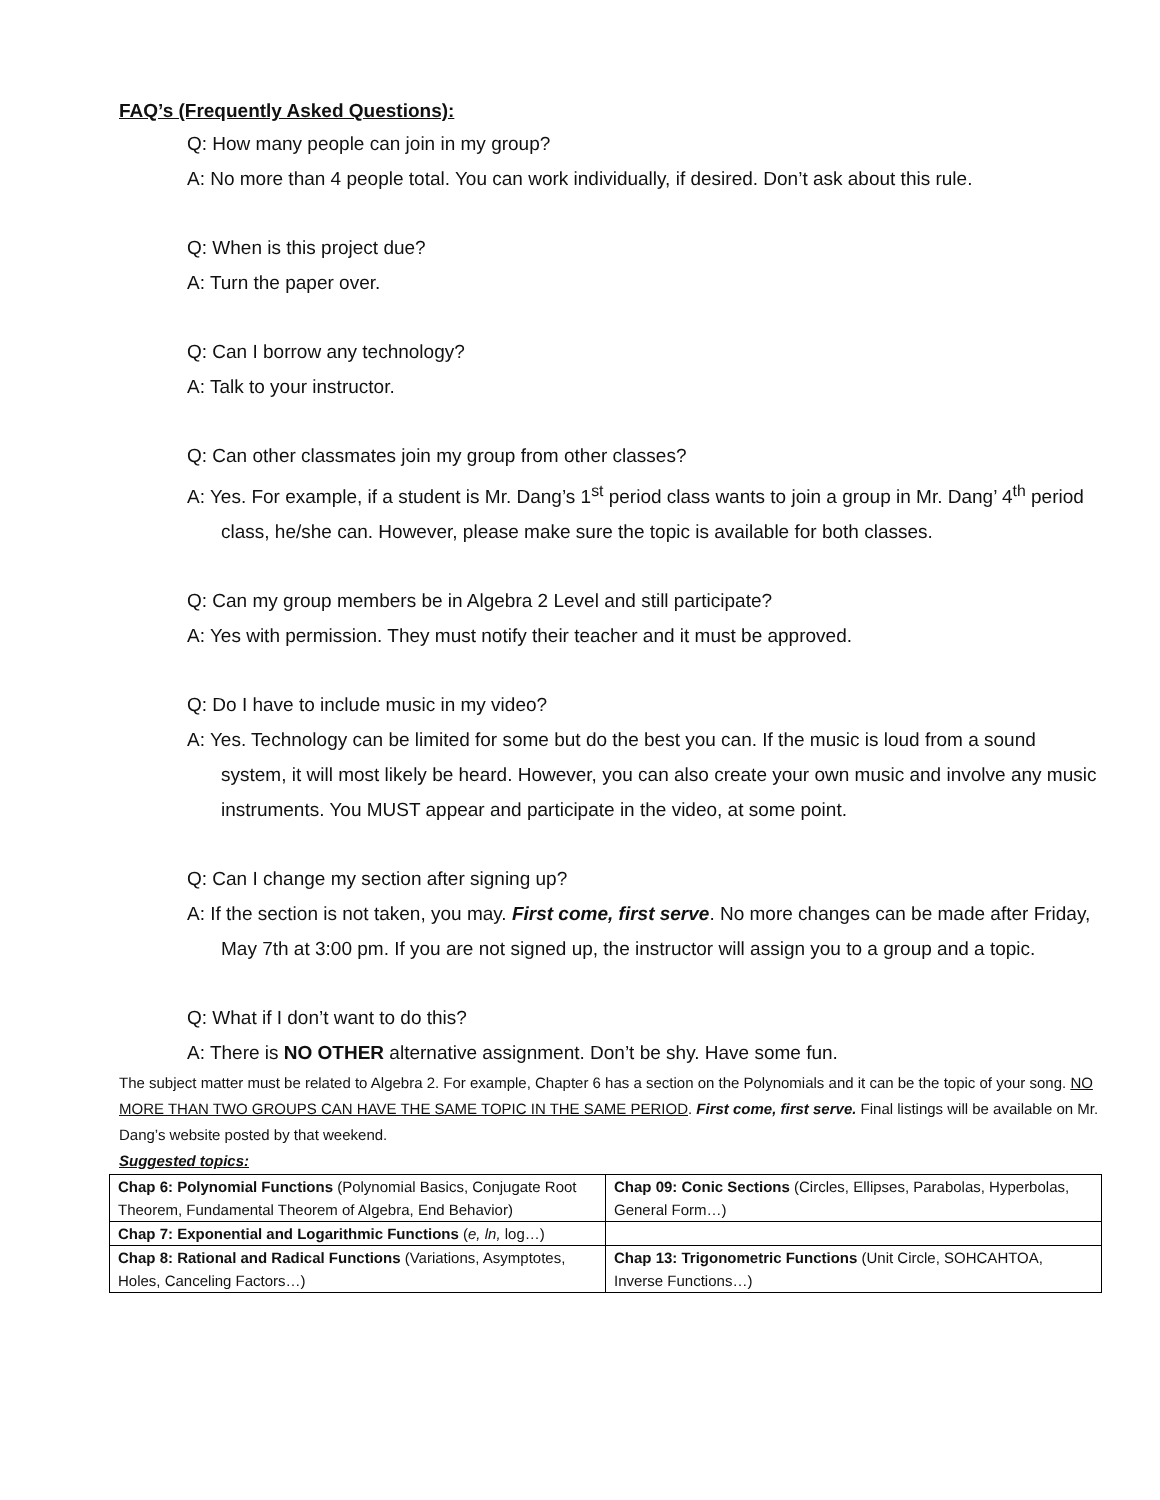FAQ’s (Frequently Asked Questions):
Q: How many people can join in my group?
A: No more than 4 people total. You can work individually, if desired. Don’t ask about this rule.
Q: When is this project due?
A: Turn the paper over.
Q: Can I borrow any technology?
A: Talk to your instructor.
Q: Can other classmates join my group from other classes?
A: Yes. For example, if a student is Mr. Dang’s 1<sup>st</sup> period class wants to join a group in Mr. Dang’ 4<sup>th</sup> period class, he/she can. However, please make sure the topic is available for both classes.
Q: Can my group members be in Algebra 2 Level and still participate?
A: Yes with permission. They must notify their teacher and it must be approved.
Q: Do I have to include music in my video?
A: Yes. Technology can be limited for some but do the best you can. If the music is loud from a sound system, it will most likely be heard. However, you can also create your own music and involve any music instruments. You MUST appear and participate in the video, at some point.
Q: Can I change my section after signing up?
A: If the section is not taken, you may. First come, first serve. No more changes can be made after Friday, May 7th at 3:00 pm. If you are not signed up, the instructor will assign you to a group and a topic.
Q: What if I don’t want to do this?
A: There is NO OTHER alternative assignment. Don’t be shy. Have some fun.
The subject matter must be related to Algebra 2. For example, Chapter 6 has a section on the Polynomials and it can be the topic of your song. NO MORE THAN TWO GROUPS CAN HAVE THE SAME TOPIC IN THE SAME PERIOD. First come, first serve. Final listings will be available on Mr. Dang’s website posted by that weekend.
Suggested topics:
| Chap 6: Polynomial Functions (Polynomial Basics, Conjugate Root Theorem, Fundamental Theorem of Algebra, End Behavior) | Chap 09: Conic Sections (Circles, Ellipses, Parabolas, Hyperbolas, General Form…) |
| Chap 7: Exponential and Logarithmic Functions ( e, ln, log…) | |
| Chap 8: Rational and Radical Functions (Variations, Asymptotes, Holes, Canceling Factors…) | Chap 13: Trigonometric Functions (Unit Circle, SOHCAHTOA, Inverse Functions…) |